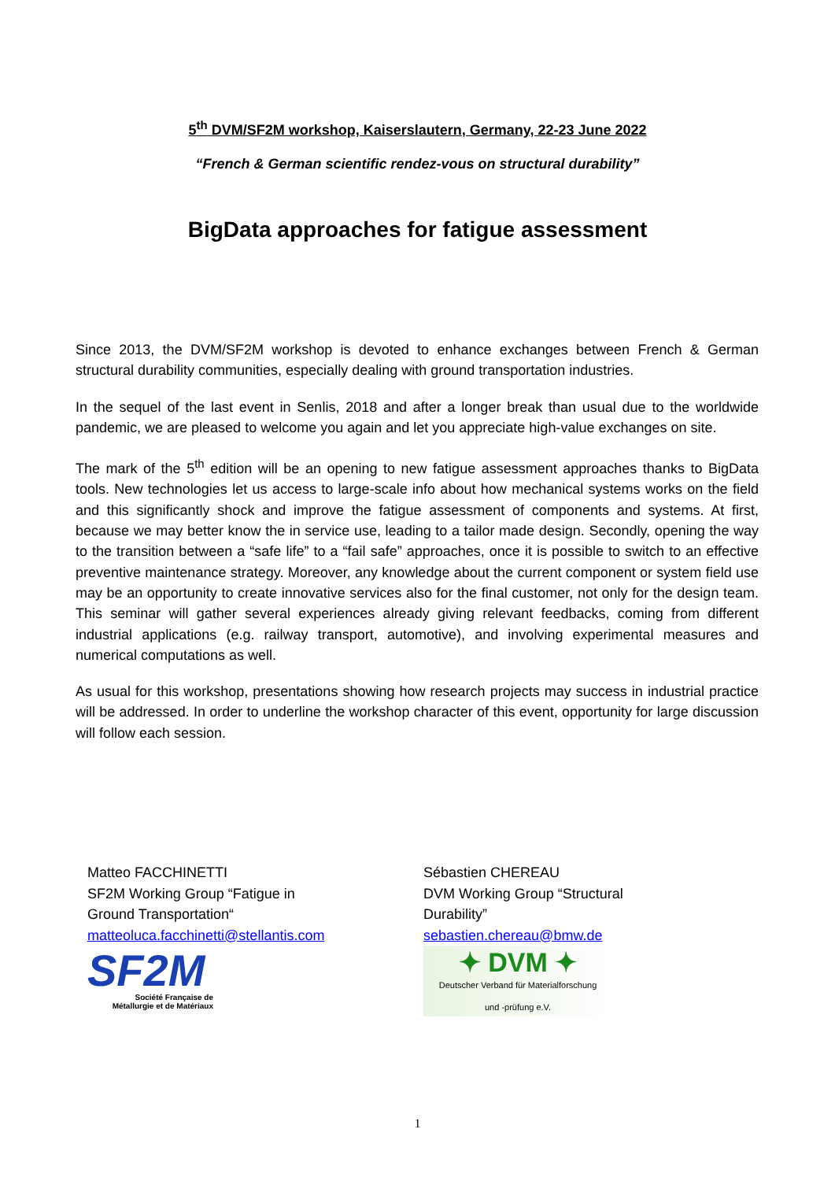5<sup>th</sup> DVM/SF2M workshop, Kaiserslautern, Germany, 22-23 June 2022
“French & German scientific rendez-vous on structural durability”
BigData approaches for fatigue assessment
Since 2013, the DVM/SF2M workshop is devoted to enhance exchanges between French & German structural durability communities, especially dealing with ground transportation industries.
In the sequel of the last event in Senlis, 2018 and after a longer break than usual due to the worldwide pandemic, we are pleased to welcome you again and let you appreciate high-value exchanges on site.
The mark of the 5<sup>th</sup> edition will be an opening to new fatigue assessment approaches thanks to BigData tools. New technologies let us access to large-scale info about how mechanical systems works on the field and this significantly shock and improve the fatigue assessment of components and systems. At first, because we may better know the in service use, leading to a tailor made design. Secondly, opening the way to the transition between a “safe life” to a “fail safe” approaches, once it is possible to switch to an effective preventive maintenance strategy. Moreover, any knowledge about the current component or system field use may be an opportunity to create innovative services also for the final customer, not only for the design team. This seminar will gather several experiences already giving relevant feedbacks, coming from different industrial applications (e.g. railway transport, automotive), and involving experimental measures and numerical computations as well.
As usual for this workshop, presentations showing how research projects may success in industrial practice will be addressed. In order to underline the workshop character of this event, opportunity for large discussion will follow each session.
Matteo FACCHINETTI
SF2M Working Group “Fatigue in
Ground Transportation“
matteoluca.facchinetti@stellantis.com
SF2M
Société Française de
Métallurgie et de Matériaux
Sébastien CHEREAU
DVM Working Group “Structural
Durability”
sebastien.chereau@bmw.de
✦ DVM ✦
Deutscher Verband für Materialforschung
und -prüfung e.V.
1